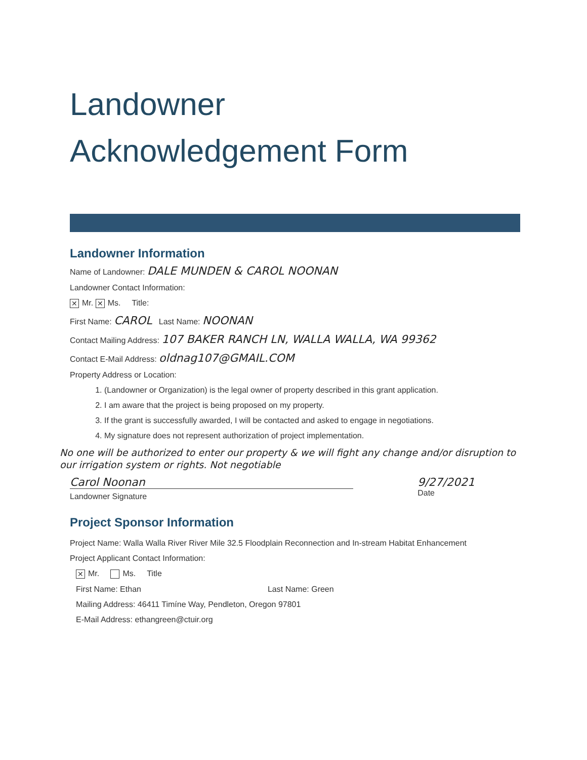Landowner
Acknowledgement Form
Landowner Information
Name of Landowner: DALE MUNDEN & CAROL NOONAN
Landowner Contact Information:
✕ Mr. ✕ Ms. Title:
First Name: CAROL Last Name: NOONAN
Contact Mailing Address: 107 BAKER RANCH LN, WALLA WALLA, WA 99362
Contact E-Mail Address: oldnag107@GMAIL.COM
Property Address or Location:
1. (Landowner or Organization) is the legal owner of property described in this grant application.
2. I am aware that the project is being proposed on my property.
3. If the grant is successfully awarded, I will be contacted and asked to engage in negotiations.
4. My signature does not represent authorization of project implementation.
No one will be authorized to enter our property & we will fight any change and/or disruption to our irrigation system or rights. Not negotiable
Carol Noonan
Landowner Signature
9/27/2021
Date
Project Sponsor Information
Project Name: Walla Walla River River Mile 32.5 Floodplain Reconnection and In-stream Habitat Enhancement
Project Applicant Contact Information:
✕ Mr. Ms. Title
First Name: Ethan Last Name: Green
Mailing Address: 46411 Timíne Way, Pendleton, Oregon 97801
E-Mail Address: ethangreen@ctuir.org